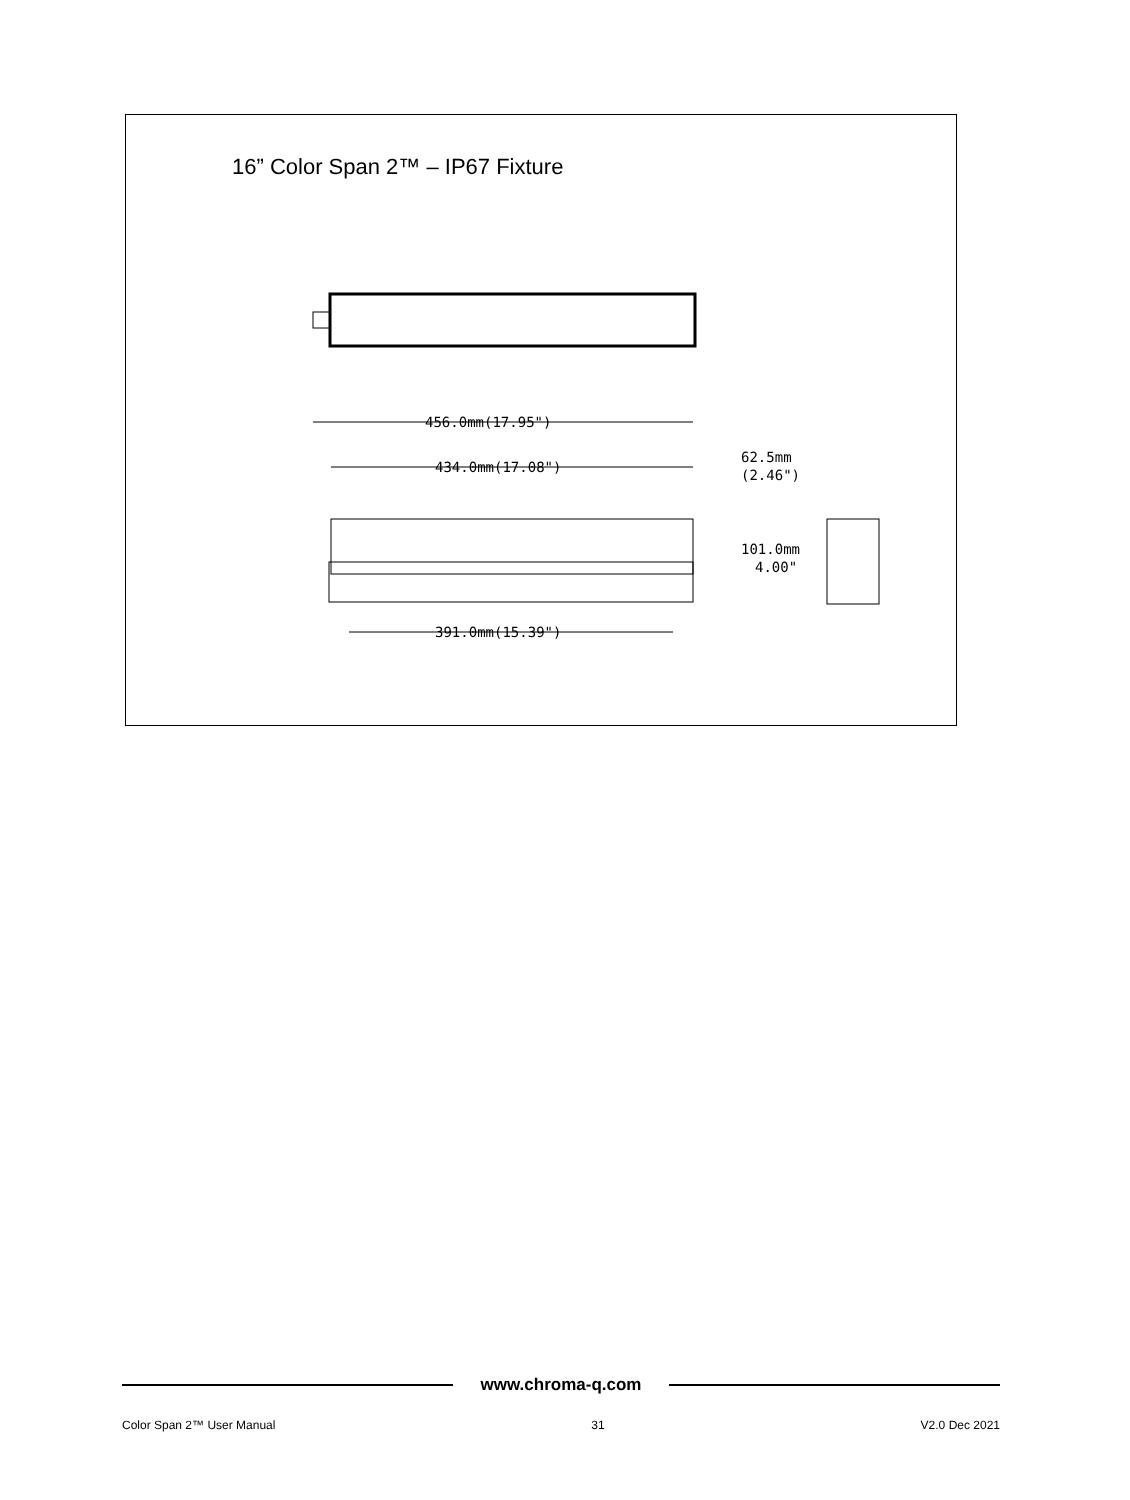16” Color Span 2™ – IP67 Fixture
456.0mm(17.95")
434.0mm(17.08")
391.0mm(15.39")
62.5mm
(2.46")
101.0mm
4.00"
www.chroma-q.com
Color Span 2™ User Manual 31 V2.0 Dec 2021